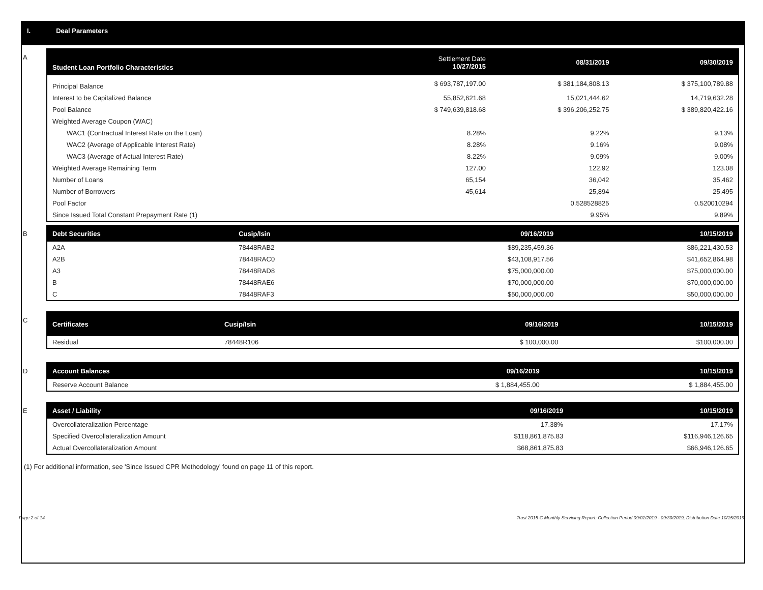I. Deal Parameters
A
| Student Loan Portfolio Characteristics | Settlement Date 10/27/2015 | 08/31/2019 | 09/30/2019 |
| --- | --- | --- | --- |
| Principal Balance | $ 693,787,197.00 | $ 381,184,808.13 | $ 375,100,789.88 |
| Interest to be Capitalized Balance | 55,852,621.68 | 15,021,444.62 | 14,719,632.28 |
| Pool Balance | $ 749,639,818.68 | $ 396,206,252.75 | $ 389,820,422.16 |
| Weighted Average Coupon (WAC) | | | |
| WAC1 (Contractual Interest Rate on the Loan) | 8.28% | 9.22% | 9.13% |
| WAC2 (Average of Applicable Interest Rate) | 8.28% | 9.16% | 9.08% |
| WAC3 (Average of Actual Interest Rate) | 8.22% | 9.09% | 9.00% |
| Weighted Average Remaining Term | 127.00 | 122.92 | 123.08 |
| Number of Loans | 65,154 | 36,042 | 35,462 |
| Number of Borrowers | 45,614 | 25,894 | 25,495 |
| Pool Factor | | 0.528528825 | 0.520010294 |
| Since Issued Total Constant Prepayment Rate (1) | | 9.95% | 9.89% |
B
| Debt Securities | Cusip/Isin | 09/16/2019 | 10/15/2019 |
| --- | --- | --- | --- |
| A2A | 78448RAB2 | $89,235,459.36 | $86,221,430.53 |
| A2B | 78448RAC0 | $43,108,917.56 | $41,652,864.98 |
| A3 | 78448RAD8 | $75,000,000.00 | $75,000,000.00 |
| B | 78448RAE6 | $70,000,000.00 | $70,000,000.00 |
| C | 78448RAF3 | $50,000,000.00 | $50,000,000.00 |
C
| Certificates | Cusip/Isin | 09/16/2019 | 10/15/2019 |
| --- | --- | --- | --- |
| Residual | 78448R106 | $ 100,000.00 | $100,000.00 |
D
| Account Balances | 09/16/2019 | 10/15/2019 |
| --- | --- | --- |
| Reserve Account Balance | $ 1,884,455.00 | $ 1,884,455.00 |
E
| Asset / Liability | 09/16/2019 | 10/15/2019 |
| --- | --- | --- |
| Overcollateralization Percentage | 17.38% | 17.17% |
| Specified Overcollateralization Amount | $118,861,875.83 | $116,946,126.65 |
| Actual Overcollateralization Amount | $68,861,875.83 | $66,946,126.65 |
(1) For additional information, see 'Since Issued CPR Methodology' found on page 11 of this report.
Page 2 of 14 Trust 2015-C Monthly Servicing Report: Collection Period 09/01/2019 - 09/30/2019, Distribution Date 10/15/2019